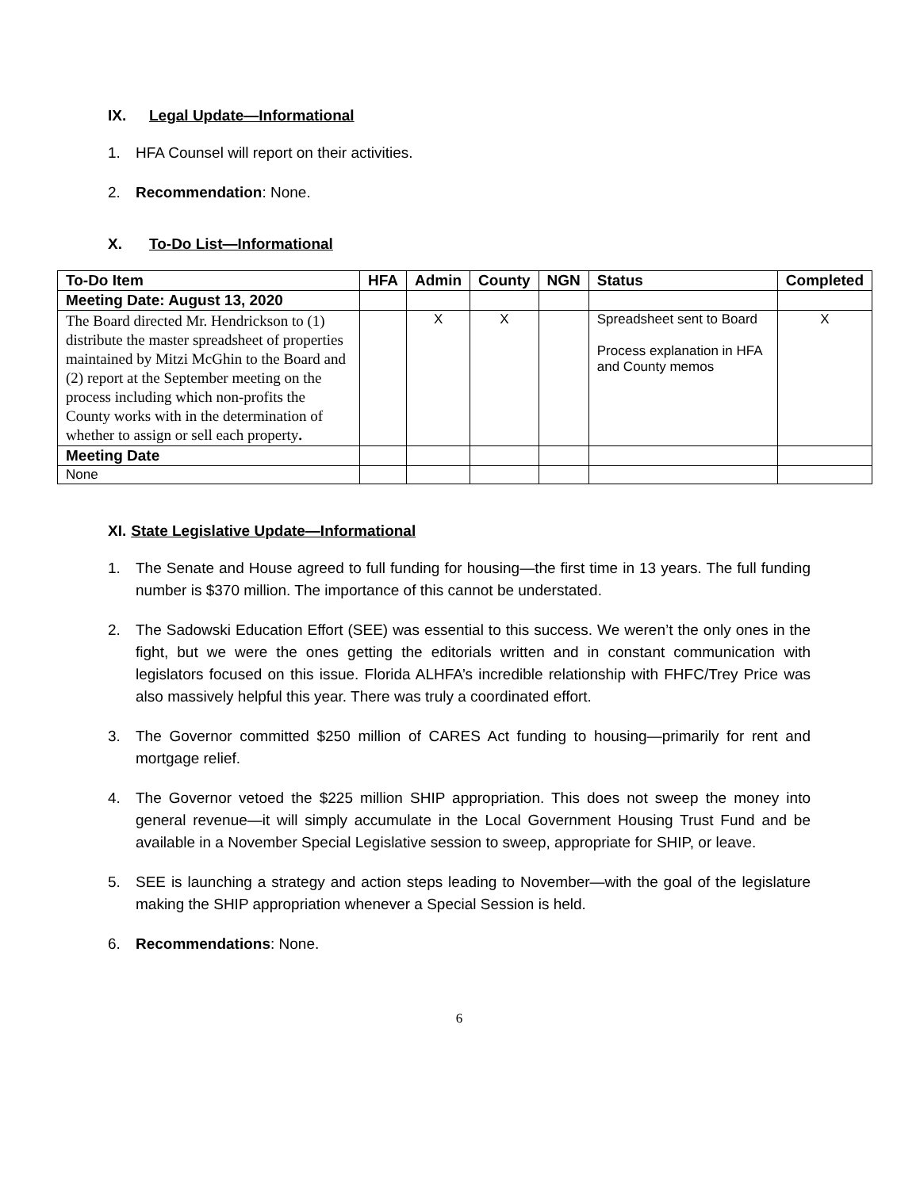IX. Legal Update—Informational
1. HFA Counsel will report on their activities.
2. Recommendation: None.
X. To-Do List—Informational
| To-Do Item | HFA | Admin | County | NGN | Status | Completed |
| --- | --- | --- | --- | --- | --- | --- |
| Meeting Date: August 13, 2020 | | | | | | |
| The Board directed Mr. Hendrickson to (1) distribute the master spreadsheet of properties maintained by Mitzi McGhin to the Board and (2) report at the September meeting on the process including which non-profits the County works with in the determination of whether to assign or sell each property . | | X | X | | Spreadsheet sent to Board Process explanation in HFA and County memos | X |
| Meeting Date | | | | | | |
| None | | | | | | |
XI. State Legislative Update—Informational
1. The Senate and House agreed to full funding for housing—the first time in 13 years. The full funding number is $370 million. The importance of this cannot be understated.
2. The Sadowski Education Effort (SEE) was essential to this success. We weren’t the only ones in the fight, but we were the ones getting the editorials written and in constant communication with legislators focused on this issue. Florida ALHFA’s incredible relationship with FHFC/Trey Price was also massively helpful this year. There was truly a coordinated effort.
3. The Governor committed $250 million of CARES Act funding to housing—primarily for rent and mortgage relief.
4. The Governor vetoed the $225 million SHIP appropriation. This does not sweep the money into general revenue—it will simply accumulate in the Local Government Housing Trust Fund and be available in a November Special Legislative session to sweep, appropriate for SHIP, or leave.
5. SEE is launching a strategy and action steps leading to November—with the goal of the legislature making the SHIP appropriation whenever a Special Session is held.
6. Recommendations: None.
6